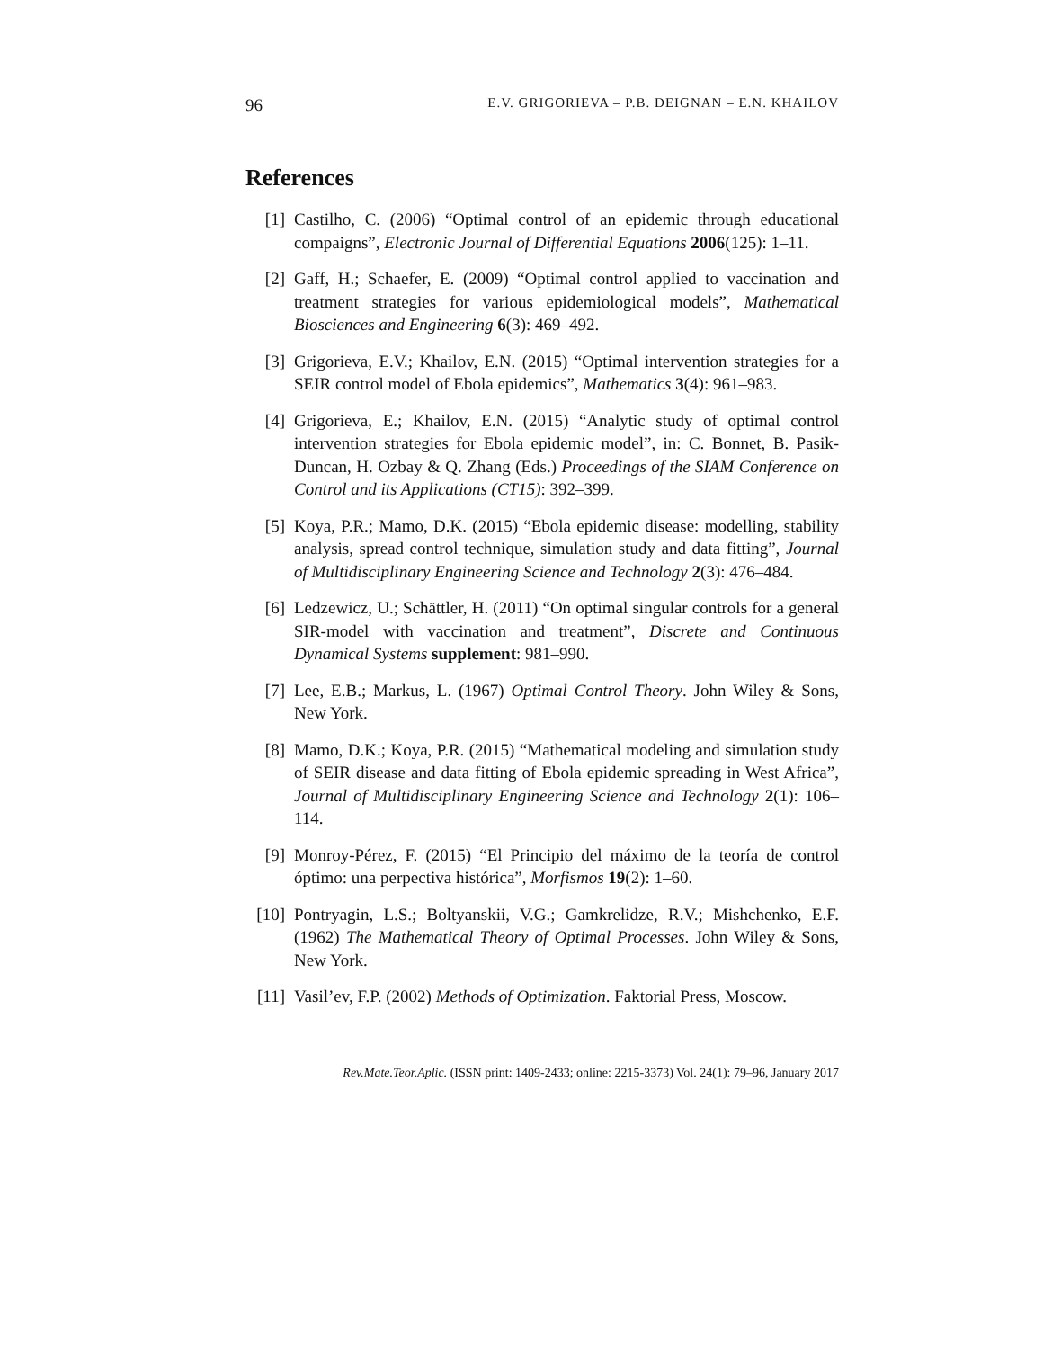96 E.V. GRIGORIEVA – P.B. DEIGNAN – E.N. KHAILOV
References
[1] Castilho, C. (2006) “Optimal control of an epidemic through educational compaigns”, Electronic Journal of Differential Equations 2006(125): 1–11.
[2] Gaff, H.; Schaefer, E. (2009) “Optimal control applied to vaccination and treatment strategies for various epidemiological models”, Mathematical Biosciences and Engineering 6(3): 469–492.
[3] Grigorieva, E.V.; Khailov, E.N. (2015) “Optimal intervention strategies for a SEIR control model of Ebola epidemics”, Mathematics 3(4): 961–983.
[4] Grigorieva, E.; Khailov, E.N. (2015) “Analytic study of optimal control intervention strategies for Ebola epidemic model”, in: C. Bonnet, B. Pasik-Duncan, H. Ozbay & Q. Zhang (Eds.) Proceedings of the SIAM Conference on Control and its Applications (CT15): 392–399.
[5] Koya, P.R.; Mamo, D.K. (2015) “Ebola epidemic disease: modelling, stability analysis, spread control technique, simulation study and data fitting”, Journal of Multidisciplinary Engineering Science and Technology 2(3): 476–484.
[6] Ledzewicz, U.; Schättler, H. (2011) “On optimal singular controls for a general SIR-model with vaccination and treatment”, Discrete and Continuous Dynamical Systems supplement: 981–990.
[7] Lee, E.B.; Markus, L. (1967) Optimal Control Theory. John Wiley & Sons, New York.
[8] Mamo, D.K.; Koya, P.R. (2015) “Mathematical modeling and simulation study of SEIR disease and data fitting of Ebola epidemic spreading in West Africa”, Journal of Multidisciplinary Engineering Science and Technology 2(1): 106–114.
[9] Monroy-Pérez, F. (2015) “El Principio del máximo de la teoría de control óptimo: una perpectiva histórica”, Morfismos 19(2): 1–60.
[10] Pontryagin, L.S.; Boltyanskii, V.G.; Gamkrelidze, R.V.; Mishchenko, E.F. (1962) The Mathematical Theory of Optimal Processes. John Wiley & Sons, New York.
[11] Vasil’ev, F.P. (2002) Methods of Optimization. Faktorial Press, Moscow.
Rev.Mate.Teor.Aplic. (ISSN print: 1409-2433; online: 2215-3373) Vol. 24(1): 79–96, January 2017